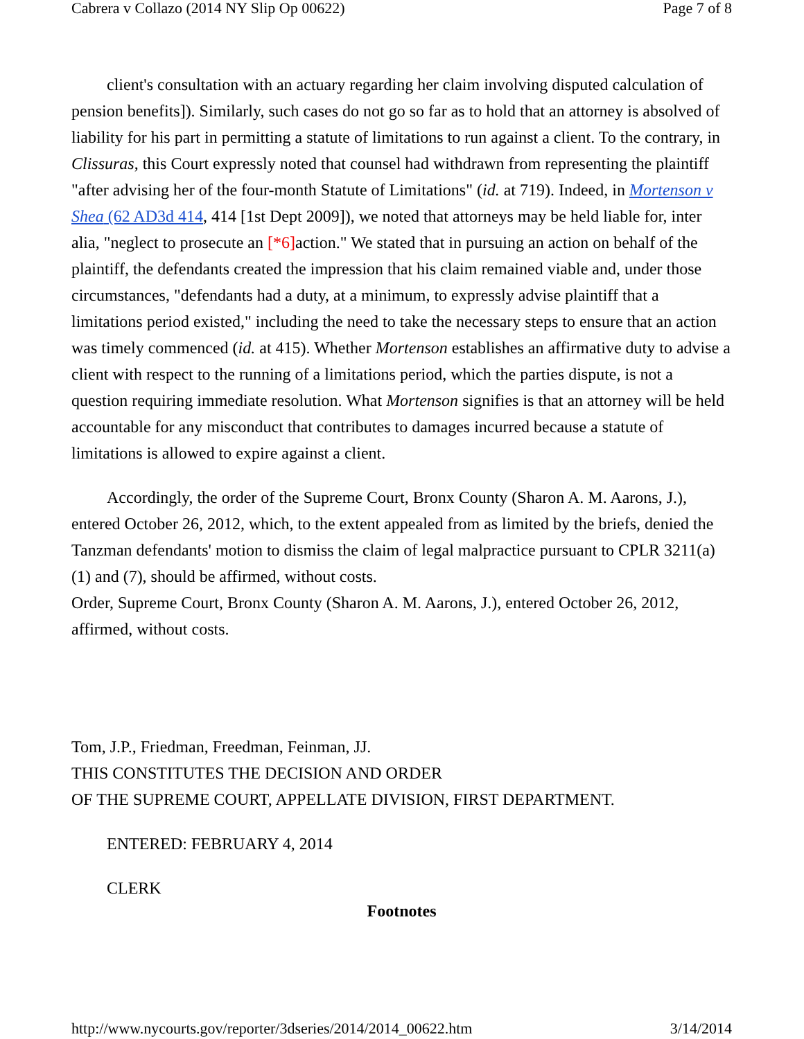Cabrera v Collazo (2014 NY Slip Op 00622) Page 7 of 8
client's consultation with an actuary regarding her claim involving disputed calculation of pension benefits]). Similarly, such cases do not go so far as to hold that an attorney is absolved of liability for his part in permitting a statute of limitations to run against a client. To the contrary, in Clissuras, this Court expressly noted that counsel had withdrawn from representing the plaintiff "after advising her of the four-month Statute of Limitations" (id. at 719). Indeed, in Mortenson v Shea (62 AD3d 414, 414 [1st Dept 2009]), we noted that attorneys may be held liable for, inter alia, "neglect to prosecute an [*6] action." We stated that in pursuing an action on behalf of the plaintiff, the defendants created the impression that his claim remained viable and, under those circumstances, "defendants had a duty, at a minimum, to expressly advise plaintiff that a limitations period existed," including the need to take the necessary steps to ensure that an action was timely commenced (id. at 415). Whether Mortenson establishes an affirmative duty to advise a client with respect to the running of a limitations period, which the parties dispute, is not a question requiring immediate resolution. What Mortenson signifies is that an attorney will be held accountable for any misconduct that contributes to damages incurred because a statute of limitations is allowed to expire against a client.
Accordingly, the order of the Supreme Court, Bronx County (Sharon A. M. Aarons, J.), entered October 26, 2012, which, to the extent appealed from as limited by the briefs, denied the Tanzman defendants' motion to dismiss the claim of legal malpractice pursuant to CPLR 3211(a)(1) and (7), should be affirmed, without costs.
Order, Supreme Court, Bronx County (Sharon A. M. Aarons, J.), entered October 26, 2012, affirmed, without costs.
Tom, J.P., Friedman, Freedman, Feinman, JJ.
THIS CONSTITUTES THE DECISION AND ORDER
OF THE SUPREME COURT, APPELLATE DIVISION, FIRST DEPARTMENT.
ENTERED: FEBRUARY 4, 2014
CLERK
Footnotes
http://www.nycourts.gov/reporter/3dseries/2014/2014_00622.htm 3/14/2014